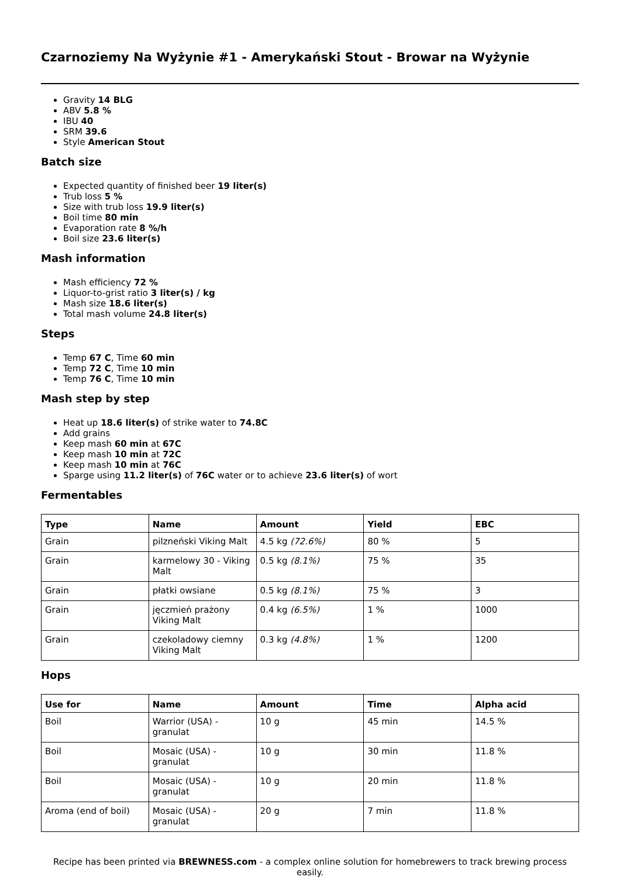Czarnoziemy Na Wyżynie #1 - Amerykański Stout - Browar na Wyżynie
Gravity 14 BLG
ABV 5.8 %
IBU 40
SRM 39.6
Style American Stout
Batch size
Expected quantity of finished beer 19 liter(s)
Trub loss 5 %
Size with trub loss 19.9 liter(s)
Boil time 80 min
Evaporation rate 8 %/h
Boil size 23.6 liter(s)
Mash information
Mash efficiency 72 %
Liquor-to-grist ratio 3 liter(s) / kg
Mash size 18.6 liter(s)
Total mash volume 24.8 liter(s)
Steps
Temp 67 C, Time 60 min
Temp 72 C, Time 10 min
Temp 76 C, Time 10 min
Mash step by step
Heat up 18.6 liter(s) of strike water to 74.8C
Add grains
Keep mash 60 min at 67C
Keep mash 10 min at 72C
Keep mash 10 min at 76C
Sparge using 11.2 liter(s) of 76C water or to achieve 23.6 liter(s) of wort
Fermentables
| Type | Name | Amount | Yield | EBC |
| --- | --- | --- | --- | --- |
| Grain | pilzneński Viking Malt | 4.5 kg (72.6%) | 80 % | 5 |
| Grain | karmelowy 30 - Viking Malt | 0.5 kg (8.1%) | 75 % | 35 |
| Grain | płatki owsiane | 0.5 kg (8.1%) | 75 % | 3 |
| Grain | jęczmień prażony Viking Malt | 0.4 kg (6.5%) | 1 % | 1000 |
| Grain | czekoladowy ciemny Viking Malt | 0.3 kg (4.8%) | 1 % | 1200 |
Hops
| Use for | Name | Amount | Time | Alpha acid |
| --- | --- | --- | --- | --- |
| Boil | Warrior (USA) - granulat | 10 g | 45 min | 14.5 % |
| Boil | Mosaic (USA) - granulat | 10 g | 30 min | 11.8 % |
| Boil | Mosaic (USA) - granulat | 10 g | 20 min | 11.8 % |
| Aroma (end of boil) | Mosaic (USA) - granulat | 20 g | 7 min | 11.8 % |
Recipe has been printed via BREWNESS.com - a complex online solution for homebrewers to track brewing process easily.